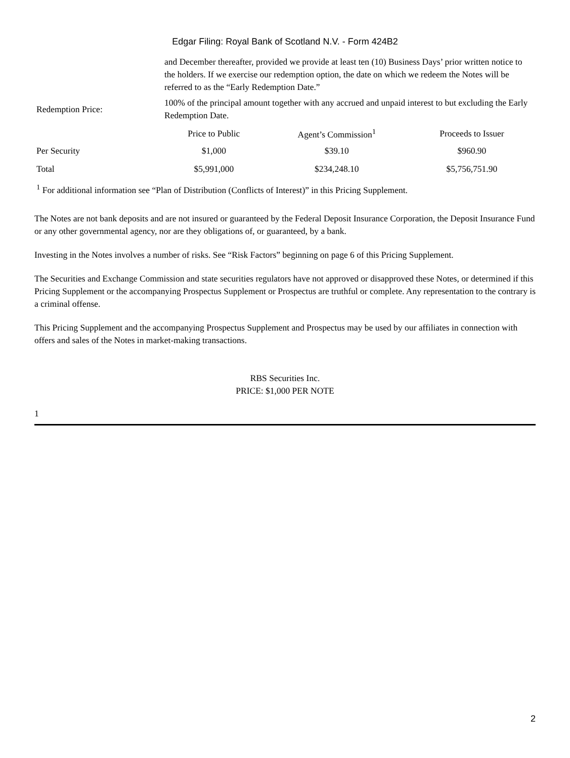Edgar Filing: Royal Bank of Scotland N.V. - Form 424B2
| | and December thereafter, provided we provide at least ten (10) Business Days’ prior written notice to the holders. If we exercise our redemption option, the date on which we redeem the Notes will be referred to as the “Early Redemption Date.” | | |
| Redemption Price: | 100% of the principal amount together with any accrued and unpaid interest to but excluding the Early Redemption Date. | | |
| | Price to Public | Agent’s Commission<sup>1</sup> | Proceeds to Issuer |
| Per Security | $1,000 | $39.10 | $960.90 |
| Total | $5,991,000 | $234,248.10 | $5,756,751.90 |
| <sup>1</sup> For additional information see “Plan of Distribution (Conflicts of Interest)” in this Pricing Supplement. | | | |
The Notes are not bank deposits and are not insured or guaranteed by the Federal Deposit Insurance Corporation, the Deposit Insurance Fund or any other governmental agency, nor are they obligations of, or guaranteed, by a bank.
Investing in the Notes involves a number of risks. See “Risk Factors” beginning on page 6 of this Pricing Supplement.
The Securities and Exchange Commission and state securities regulators have not approved or disapproved these Notes, or determined if this Pricing Supplement or the accompanying Prospectus Supplement or Prospectus are truthful or complete. Any representation to the contrary is a criminal offense.
This Pricing Supplement and the accompanying Prospectus Supplement and Prospectus may be used by our affiliates in connection with offers and sales of the Notes in market-making transactions.
RBS Securities Inc.
PRICE: $1,000 PER NOTE
1
2